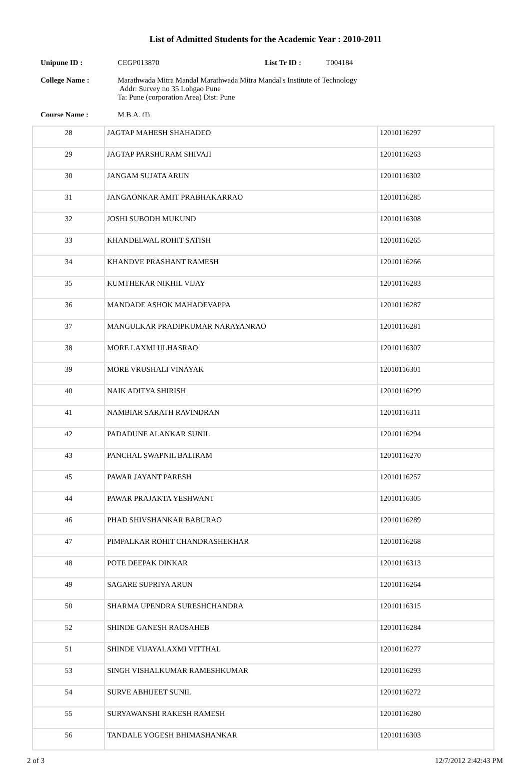List of Admitted Students for the Academic Year : 2010-2011
Unipune ID : CEGP013870 List Tr ID : T004184
College Name : Marathwada Mitra Mandal Marathwada Mitra Mandal's Institute of Technology
Addr: Survey no 35 Lohgao Pune
Ta: Pune (corporation Area) Dist: Pune
Course Name : M.B.A. (I)
| 28 | JAGTAP MAHESH SHAHADEO | 12010116297 |
| 29 | JAGTAP PARSHURAM SHIVAJI | 12010116263 |
| 30 | JANGAM SUJATA ARUN | 12010116302 |
| 31 | JANGAONKAR AMIT PRABHAKARRAO | 12010116285 |
| 32 | JOSHI SUBODH MUKUND | 12010116308 |
| 33 | KHANDELWAL ROHIT SATISH | 12010116265 |
| 34 | KHANDVE PRASHANT RAMESH | 12010116266 |
| 35 | KUMTHEKAR NIKHIL VIJAY | 12010116283 |
| 36 | MANDADE ASHOK MAHADEVAPPA | 12010116287 |
| 37 | MANGULKAR PRADIPKUMAR NARAYANRAO | 12010116281 |
| 38 | MORE LAXMI ULHASRAO | 12010116307 |
| 39 | MORE VRUSHALI VINAYAK | 12010116301 |
| 40 | NAIK ADITYA SHIRISH | 12010116299 |
| 41 | NAMBIAR SARATH RAVINDRAN | 12010116311 |
| 42 | PADADUNE ALANKAR SUNIL | 12010116294 |
| 43 | PANCHAL SWAPNIL BALIRAM | 12010116270 |
| 45 | PAWAR JAYANT PARESH | 12010116257 |
| 44 | PAWAR PRAJAKTA YESHWANT | 12010116305 |
| 46 | PHAD SHIVSHANKAR BABURAO | 12010116289 |
| 47 | PIMPALKAR ROHIT CHANDRASHEKHAR | 12010116268 |
| 48 | POTE DEEPAK DINKAR | 12010116313 |
| 49 | SAGARE SUPRIYA ARUN | 12010116264 |
| 50 | SHARMA UPENDRA SURESHCHANDRA | 12010116315 |
| 52 | SHINDE GANESH RAOSAHEB | 12010116284 |
| 51 | SHINDE VIJAYALAXMI VITTHAL | 12010116277 |
| 53 | SINGH VISHALKUMAR RAMESHKUMAR | 12010116293 |
| 54 | SURVE ABHIJEET SUNIL | 12010116272 |
| 55 | SURYAWANSHI RAKESH RAMESH | 12010116280 |
| 56 | TANDALE YOGESH BHIMASHANKAR | 12010116303 |
2 of 3 12/7/2012 2:42:43 PM